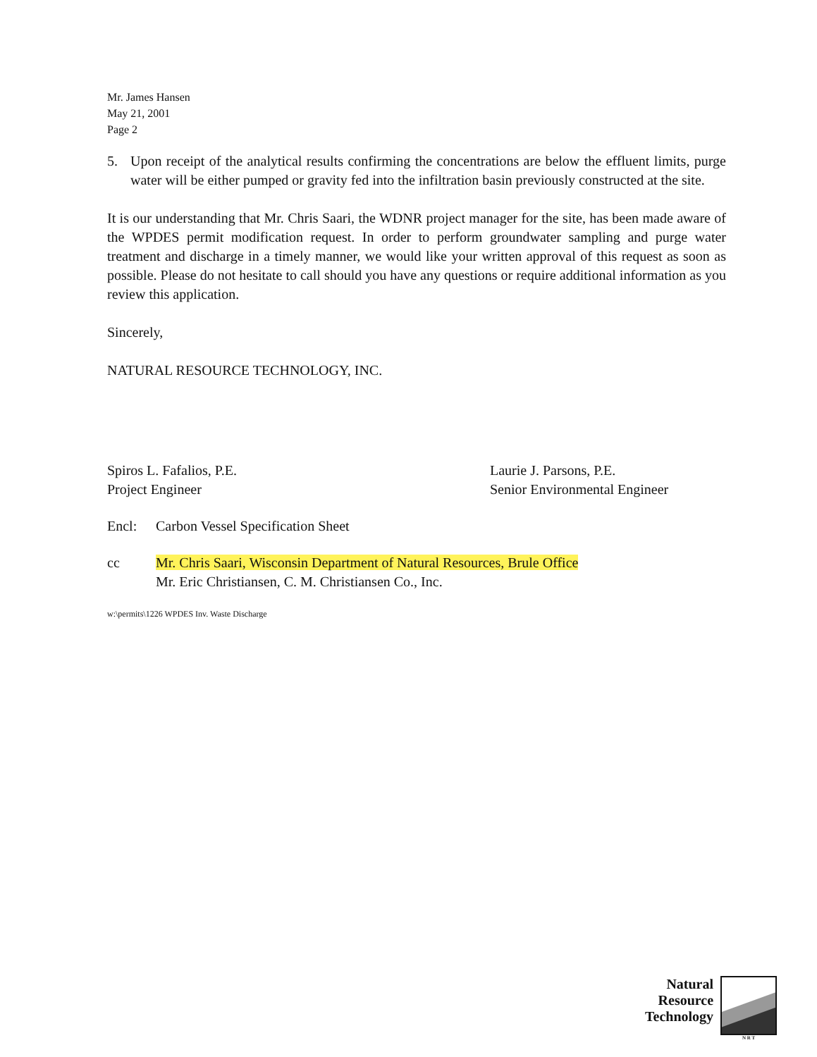Mr. James Hansen
May 21, 2001
Page 2
5. Upon receipt of the analytical results confirming the concentrations are below the effluent limits, purge water will be either pumped or gravity fed into the infiltration basin previously constructed at the site.
It is our understanding that Mr. Chris Saari, the WDNR project manager for the site, has been made aware of the WPDES permit modification request. In order to perform groundwater sampling and purge water treatment and discharge in a timely manner, we would like your written approval of this request as soon as possible. Please do not hesitate to call should you have any questions or require additional information as you review this application.
Sincerely,
NATURAL RESOURCE TECHNOLOGY, INC.
Spiros L. Fafalios, P.E.
Project Engineer
Laurie J. Parsons, P.E.
Senior Environmental Engineer
Encl: Carbon Vessel Specification Sheet
cc Mr. Chris Saari, Wisconsin Department of Natural Resources, Brule Office
Mr. Eric Christiansen, C. M. Christiansen Co., Inc.
w:\permits\1226 WPDES Inv. Waste Discharge
Natural
Resource
Technology
N R T